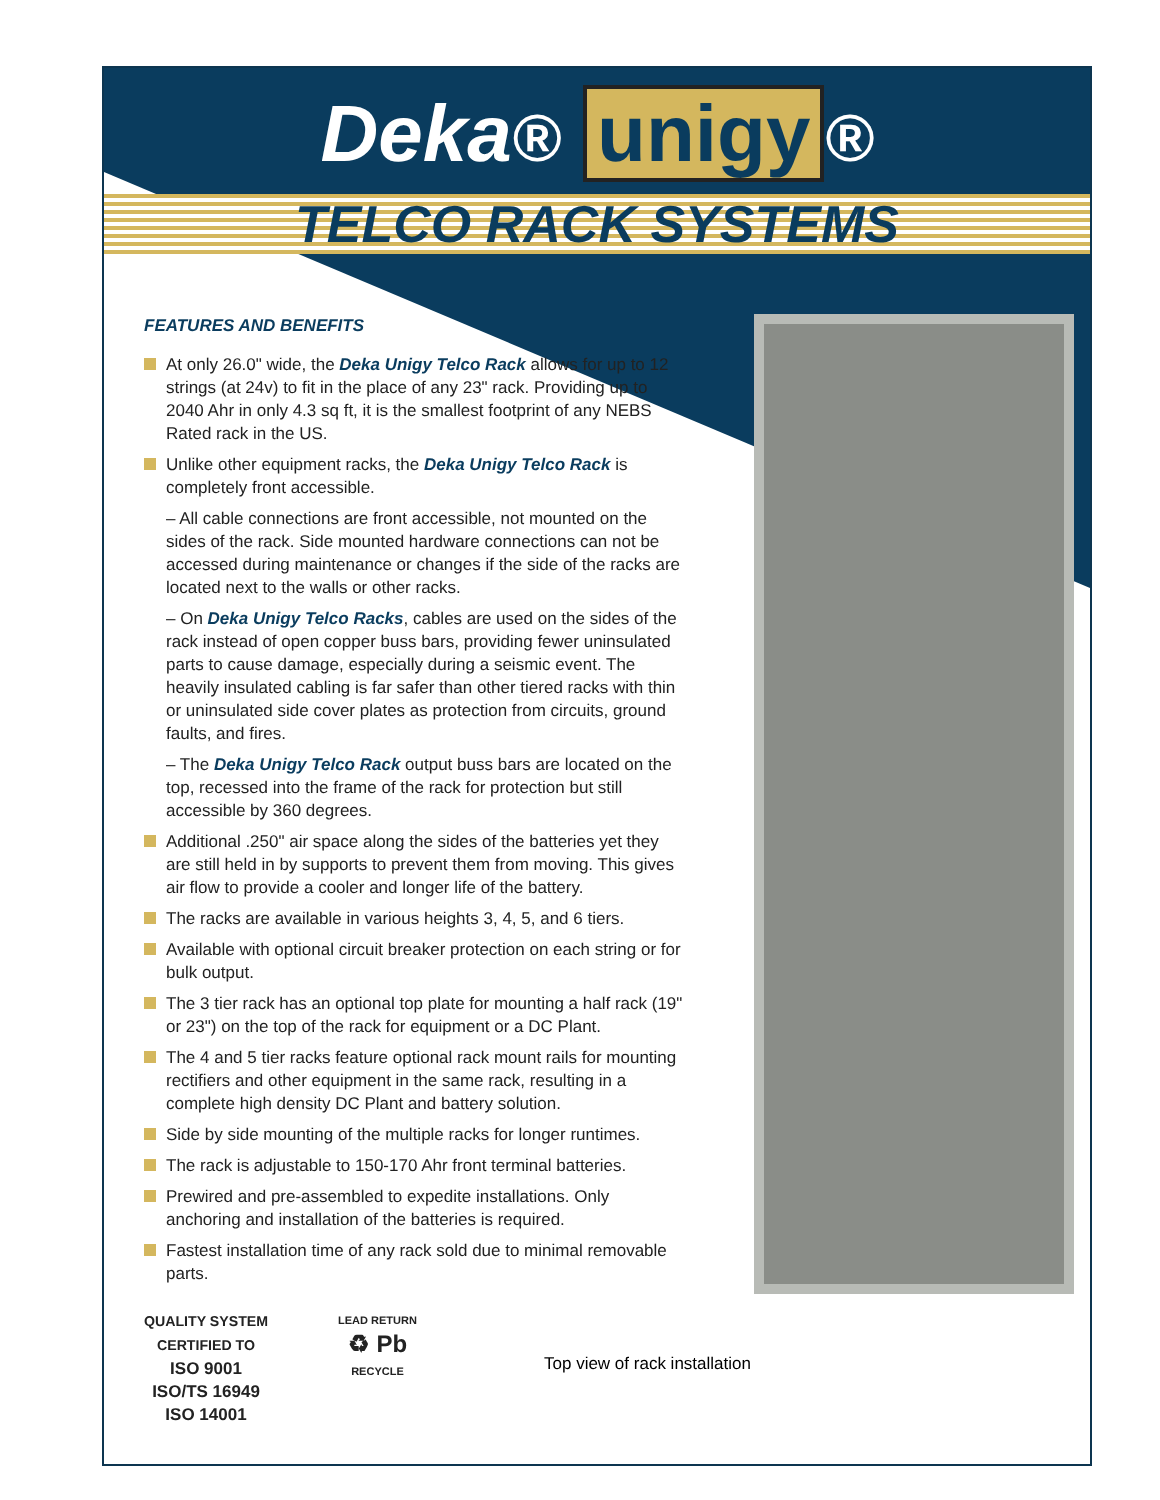Deka® unigy ®
TELCO RACK SYSTEMS
FEATURES AND BENEFITS
At only 26.0" wide, the Deka Unigy Telco Rack allows for up to 12 strings (at 24v) to fit in the place of any 23" rack. Providing up to 2040 Ahr in only 4.3 sq ft, it is the smallest footprint of any NEBS Rated rack in the US.
Unlike other equipment racks, the Deka Unigy Telco Rack is completely front accessible.
– All cable connections are front accessible, not mounted on the sides of the rack. Side mounted hardware connections can not be accessed during maintenance or changes if the side of the racks are located next to the walls or other racks.
– On Deka Unigy Telco Racks, cables are used on the sides of the rack instead of open copper buss bars, providing fewer uninsulated parts to cause damage, especially during a seismic event. The heavily insulated cabling is far safer than other tiered racks with thin or uninsulated side cover plates as protection from circuits, ground faults, and fires.
– The Deka Unigy Telco Rack output buss bars are located on the top, recessed into the frame of the rack for protection but still accessible by 360 degrees.
Additional .250" air space along the sides of the batteries yet they are still held in by supports to prevent them from moving. This gives air flow to provide a cooler and longer life of the battery.
The racks are available in various heights 3, 4, 5, and 6 tiers.
Available with optional circuit breaker protection on each string or for bulk output.
The 3 tier rack has an optional top plate for mounting a half rack (19" or 23") on the top of the rack for equipment or a DC Plant.
The 4 and 5 tier racks feature optional rack mount rails for mounting rectifiers and other equipment in the same rack, resulting in a complete high density DC Plant and battery solution.
Side by side mounting of the multiple racks for longer runtimes.
The rack is adjustable to 150-170 Ahr front terminal batteries.
Prewired and pre-assembled to expedite installations. Only anchoring and installation of the batteries is required.
Fastest installation time of any rack sold due to minimal removable parts.
QUALITY SYSTEM
CERTIFIED TO
ISO 9001
ISO/TS 16949
ISO 14001
LEAD RETURN
♻ Pb
RECYCLE
Top view of rack installation